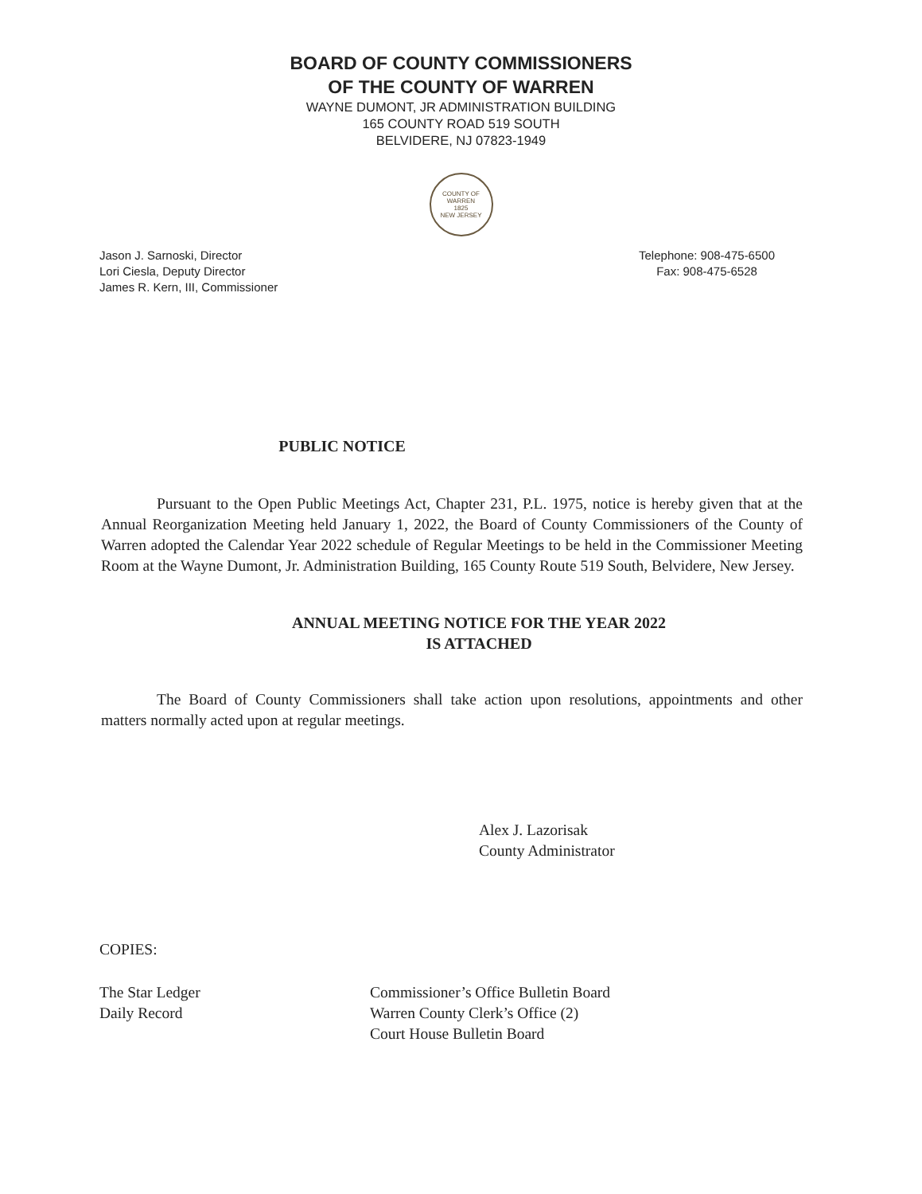BOARD OF COUNTY COMMISSIONERS
OF THE COUNTY OF WARREN
WAYNE DUMONT, JR ADMINISTRATION BUILDING
165 COUNTY ROAD 519 SOUTH
BELVIDERE, NJ 07823-1949
COUNTY OF WARREN
1825
NEW JERSEY
Jason J. Sarnoski, Director
Lori Ciesla, Deputy Director
James R. Kern, III, Commissioner
Telephone: 908-475-6500
Fax: 908-475-6528
PUBLIC NOTICE
Pursuant to the Open Public Meetings Act, Chapter 231, P.L. 1975, notice is hereby given that at the Annual Reorganization Meeting held January 1, 2022, the Board of County Commissioners of the County of Warren adopted the Calendar Year 2022 schedule of Regular Meetings to be held in the Commissioner Meeting Room at the Wayne Dumont, Jr. Administration Building, 165 County Route 519 South, Belvidere, New Jersey.
ANNUAL MEETING NOTICE FOR THE YEAR 2022
IS ATTACHED
The Board of County Commissioners shall take action upon resolutions, appointments and other matters normally acted upon at regular meetings.
Alex J. Lazorisak
County Administrator
COPIES:
The Star Ledger
Daily Record
Commissioner’s Office Bulletin Board
Warren County Clerk’s Office (2)
Court House Bulletin Board